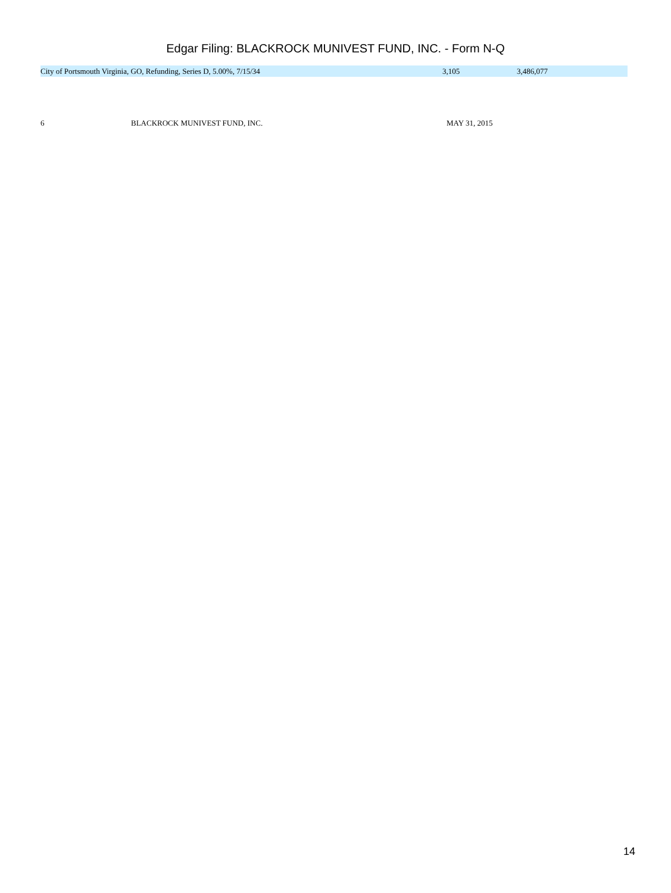Edgar Filing: BLACKROCK MUNIVEST FUND, INC. - Form N-Q
| City of Portsmouth Virginia, GO, Refunding, Series D, 5.00%, 7/15/34 | 3,105 | 3,486,077 |
6 BLACKROCK MUNIVEST FUND, INC. MAY 31, 2015
14